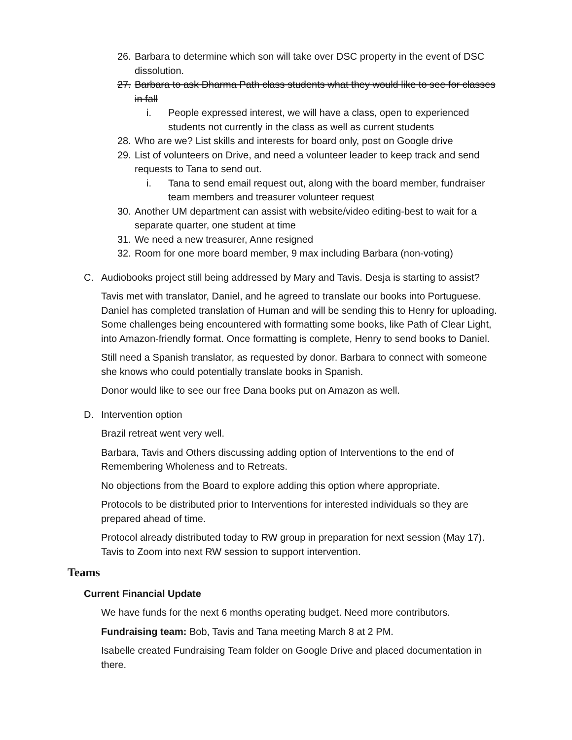26. Barbara to determine which son will take over DSC property in the event of DSC dissolution.
27. Barbara to ask Dharma Path class students what they would like to see for classes in fall
i. People expressed interest, we will have a class, open to experienced students not currently in the class as well as current students
28. Who are we? List skills and interests for board only, post on Google drive
29. List of volunteers on Drive, and need a volunteer leader to keep track and send requests to Tana to send out.
i. Tana to send email request out, along with the board member, fundraiser team members and treasurer volunteer request
30. Another UM department can assist with website/video editing-best to wait for a separate quarter, one student at time
31. We need a new treasurer, Anne resigned
32. Room for one more board member, 9 max including Barbara (non-voting)
C. Audiobooks project still being addressed by Mary and Tavis. Desja is starting to assist?
Tavis met with translator, Daniel, and he agreed to translate our books into Portuguese. Daniel has completed translation of Human and will be sending this to Henry for uploading. Some challenges being encountered with formatting some books, like Path of Clear Light, into Amazon-friendly format. Once formatting is complete, Henry to send books to Daniel.
Still need a Spanish translator, as requested by donor. Barbara to connect with someone she knows who could potentially translate books in Spanish.
Donor would like to see our free Dana books put on Amazon as well.
D. Intervention option
Brazil retreat went very well.
Barbara, Tavis and Others discussing adding option of Interventions to the end of Remembering Wholeness and to Retreats.
No objections from the Board to explore adding this option where appropriate.
Protocols to be distributed prior to Interventions for interested individuals so they are prepared ahead of time.
Protocol already distributed today to RW group in preparation for next session (May 17). Tavis to Zoom into next RW session to support intervention.
Teams
Current Financial Update
We have funds for the next 6 months operating budget. Need more contributors.
Fundraising team: Bob, Tavis and Tana meeting March 8 at 2 PM.
Isabelle created Fundraising Team folder on Google Drive and placed documentation in there.